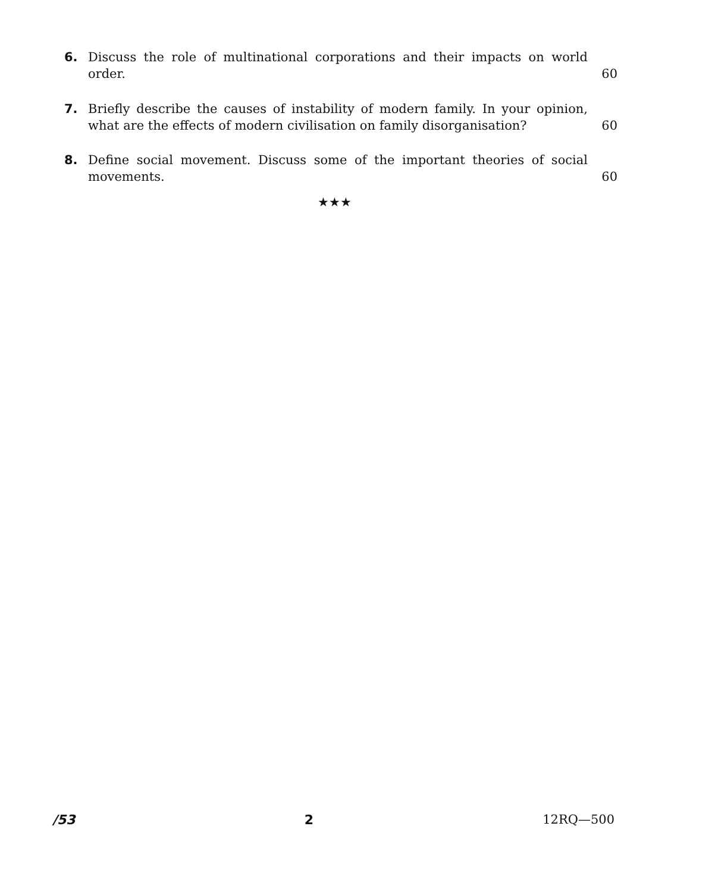6. Discuss the role of multinational corporations and their impacts on world order. 60
7. Briefly describe the causes of instability of modern family. In your opinion, what are the effects of modern civilisation on family disorganisation? 60
8. Define social movement. Discuss some of the important theories of social movements. 60
★★★
/53 2 12RQ—500